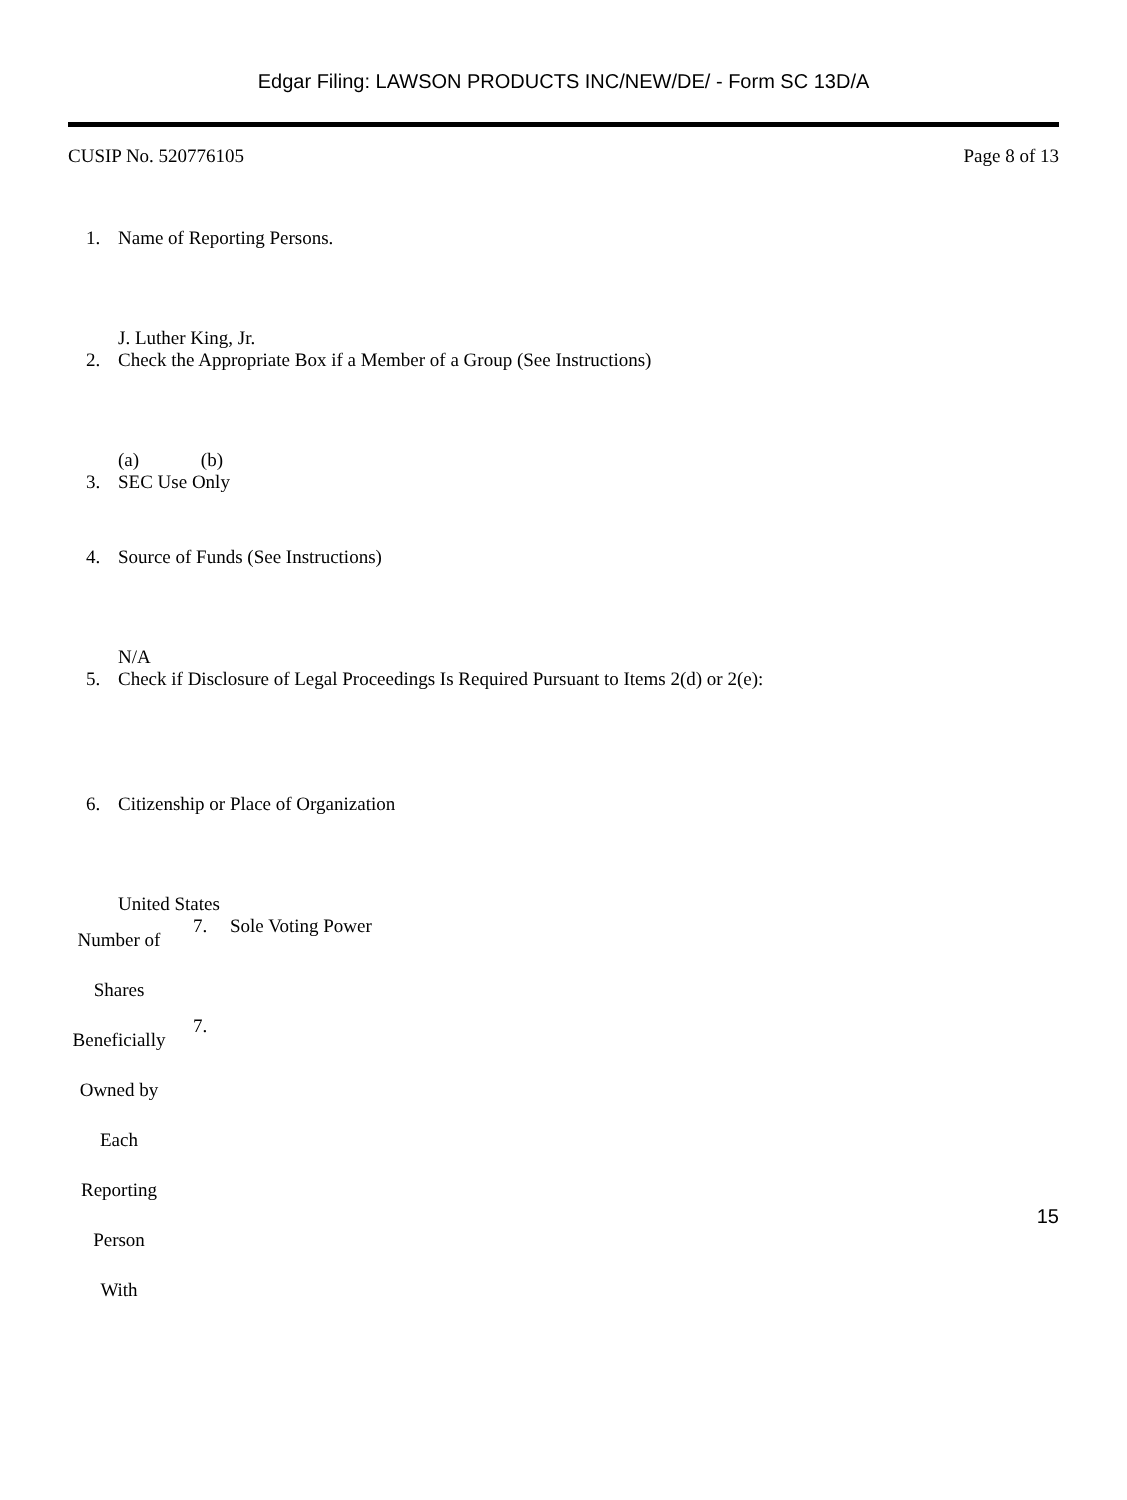Edgar Filing: LAWSON PRODUCTS INC/NEW/DE/ - Form SC 13D/A
CUSIP No. 520776105 Page 8 of 13
| 1. | Name of Reporting Persons. |
| | J. Luther King, Jr. |
| 2. | Check the Appropriate Box if a Member of a Group (See Instructions) |
| | (a) (b) |
| 3. | SEC Use Only |
| 4. | Source of Funds (See Instructions) |
| | N/A |
| 5. | Check if Disclosure of Legal Proceedings Is Required Pursuant to Items 2(d) or 2(e): |
| 6. | Citizenship or Place of Organization |
| | United States |
| Number of Shares Beneficially Owned by Each Reporting Person With | 7. | Sole Voting Power |
| 7. | |
15